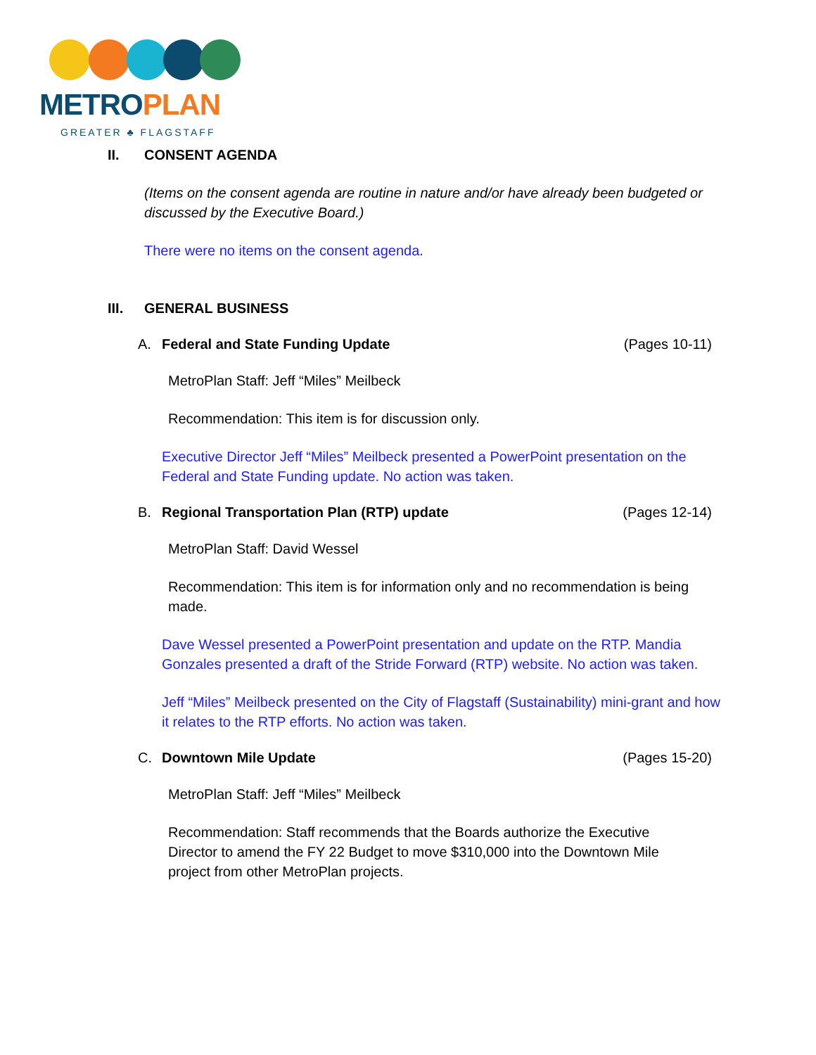METROPLAN
GREATER ♣ FLAGSTAFF
II. CONSENT AGENDA
(Items on the consent agenda are routine in nature and/or have already been budgeted or discussed by the Executive Board.)
There were no items on the consent agenda.
III. GENERAL BUSINESS
A. Federal and State Funding Update (Pages 10-11)
MetroPlan Staff: Jeff “Miles” Meilbeck
Recommendation: This item is for discussion only.
Executive Director Jeff “Miles” Meilbeck presented a PowerPoint presentation on the Federal and State Funding update. No action was taken.
B. Regional Transportation Plan (RTP) update (Pages 12-14)
MetroPlan Staff: David Wessel
Recommendation: This item is for information only and no recommendation is being made.
Dave Wessel presented a PowerPoint presentation and update on the RTP. Mandia Gonzales presented a draft of the Stride Forward (RTP) website. No action was taken.
Jeff “Miles” Meilbeck presented on the City of Flagstaff (Sustainability) mini-grant and how it relates to the RTP efforts. No action was taken.
C. Downtown Mile Update (Pages 15-20)
MetroPlan Staff: Jeff “Miles” Meilbeck
Recommendation: Staff recommends that the Boards authorize the Executive Director to amend the FY 22 Budget to move $310,000 into the Downtown Mile project from other MetroPlan projects.